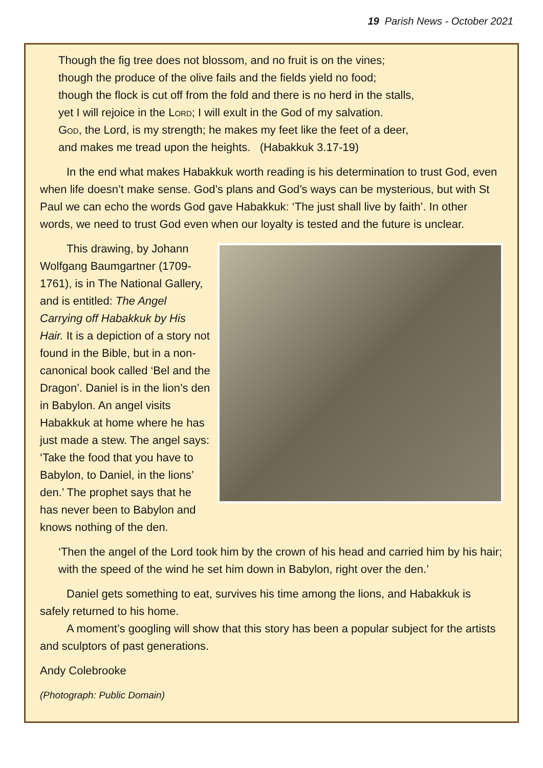19 Parish News - October 2021
Though the fig tree does not blossom, and no fruit is on the vines;
though the produce of the olive fails and the fields yield no food;
though the flock is cut off from the fold and there is no herd in the stalls,
yet I will rejoice in the Lord; I will exult in the God of my salvation.
God, the Lord, is my strength; he makes my feet like the feet of a deer,
and makes me tread upon the heights. (Habakkuk 3.17-19)
In the end what makes Habakkuk worth reading is his determination to trust God, even when life doesn’t make sense. God’s plans and God’s ways can be mysterious, but with St Paul we can echo the words God gave Habakkuk: ‘The just shall live by faith’. In other words, we need to trust God even when our loyalty is tested and the future is unclear.
This drawing, by Johann Wolfgang Baumgartner (1709-1761), is in The National Gallery, and is entitled: The Angel Carrying off Habakkuk by His Hair. It is a depiction of a story not found in the Bible, but in a non-canonical book called ‘Bel and the Dragon’. Daniel is in the lion’s den in Babylon. An angel visits Habakkuk at home where he has just made a stew. The angel says: ‘Take the food that you have to Babylon, to Daniel, in the lions’ den.’ The prophet says that he has never been to Babylon and knows nothing of the den.
‘Then the angel of the Lord took him by the crown of his head and carried him by his hair; with the speed of the wind he set him down in Babylon, right over the den.’
Daniel gets something to eat, survives his time among the lions, and Habakkuk is safely returned to his home.
A moment’s googling will show that this story has been a popular subject for the artists and sculptors of past generations.
Andy Colebrooke
(Photograph: Public Domain)